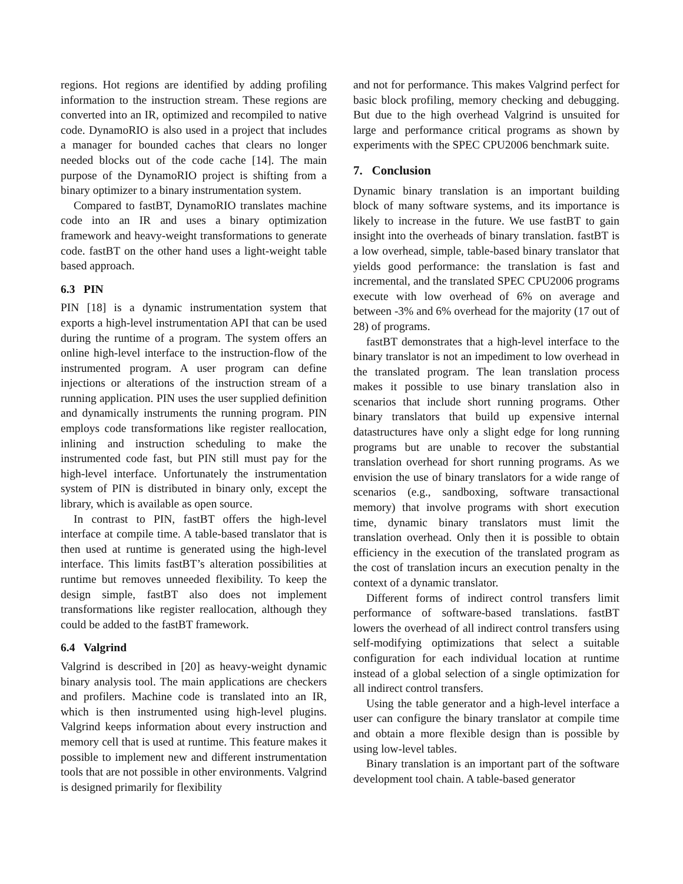regions. Hot regions are identified by adding profiling information to the instruction stream. These regions are converted into an IR, optimized and recompiled to native code. DynamoRIO is also used in a project that includes a manager for bounded caches that clears no longer needed blocks out of the code cache [14]. The main purpose of the DynamoRIO project is shifting from a binary optimizer to a binary instrumentation system.
Compared to fastBT, DynamoRIO translates machine code into an IR and uses a binary optimization framework and heavy-weight transformations to generate code. fastBT on the other hand uses a light-weight table based approach.
6.3 PIN
PIN [18] is a dynamic instrumentation system that exports a high-level instrumentation API that can be used during the runtime of a program. The system offers an online high-level interface to the instruction-flow of the instrumented program. A user program can define injections or alterations of the instruction stream of a running application. PIN uses the user supplied definition and dynamically instruments the running program. PIN employs code transformations like register reallocation, inlining and instruction scheduling to make the instrumented code fast, but PIN still must pay for the high-level interface. Unfortunately the instrumentation system of PIN is distributed in binary only, except the library, which is available as open source.
In contrast to PIN, fastBT offers the high-level interface at compile time. A table-based translator that is then used at runtime is generated using the high-level interface. This limits fastBT’s alteration possibilities at runtime but removes unneeded flexibility. To keep the design simple, fastBT also does not implement transformations like register reallocation, although they could be added to the fastBT framework.
6.4 Valgrind
Valgrind is described in [20] as heavy-weight dynamic binary analysis tool. The main applications are checkers and profilers. Machine code is translated into an IR, which is then instrumented using high-level plugins. Valgrind keeps information about every instruction and memory cell that is used at runtime. This feature makes it possible to implement new and different instrumentation tools that are not possible in other environments. Valgrind is designed primarily for flexibility
and not for performance. This makes Valgrind perfect for basic block profiling, memory checking and debugging. But due to the high overhead Valgrind is unsuited for large and performance critical programs as shown by experiments with the SPEC CPU2006 benchmark suite.
7. Conclusion
Dynamic binary translation is an important building block of many software systems, and its importance is likely to increase in the future. We use fastBT to gain insight into the overheads of binary translation. fastBT is a low overhead, simple, table-based binary translator that yields good performance: the translation is fast and incremental, and the translated SPEC CPU2006 programs execute with low overhead of 6% on average and between -3% and 6% overhead for the majority (17 out of 28) of programs.
fastBT demonstrates that a high-level interface to the binary translator is not an impediment to low overhead in the translated program. The lean translation process makes it possible to use binary translation also in scenarios that include short running programs. Other binary translators that build up expensive internal datastructures have only a slight edge for long running programs but are unable to recover the substantial translation overhead for short running programs. As we envision the use of binary translators for a wide range of scenarios (e.g., sandboxing, software transactional memory) that involve programs with short execution time, dynamic binary translators must limit the translation overhead. Only then it is possible to obtain efficiency in the execution of the translated program as the cost of translation incurs an execution penalty in the context of a dynamic translator.
Different forms of indirect control transfers limit performance of software-based translations. fastBT lowers the overhead of all indirect control transfers using self-modifying optimizations that select a suitable configuration for each individual location at runtime instead of a global selection of a single optimization for all indirect control transfers.
Using the table generator and a high-level interface a user can configure the binary translator at compile time and obtain a more flexible design than is possible by using low-level tables.
Binary translation is an important part of the software development tool chain. A table-based generator